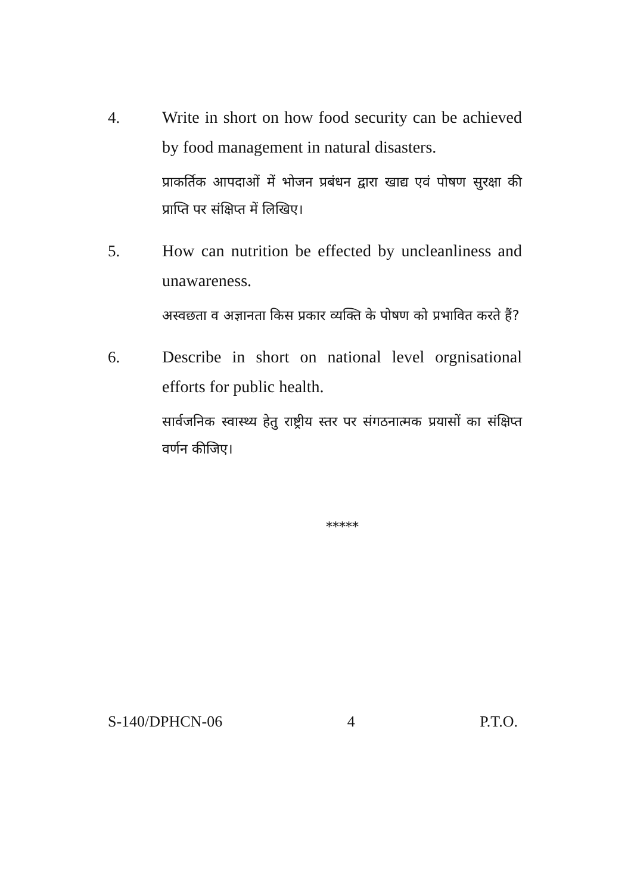4. Write in short on how food security can be achieved by food management in natural disasters.
प्राकर्तिक आपदाओं में भोजन प्रबंधन द्वारा खाद्य एवं पोषण सुरक्षा की प्राप्ति पर संक्षिप्त में लिखिए।
5. How can nutrition be effected by uncleanliness and unawareness.
अस्वछता व अज्ञानता किस प्रकार व्यक्ति के पोषण को प्रभावित करते हैं?
6. Describe in short on national level orgnisational efforts for public health.
सार्वजनिक स्वास्थ्य हेतु राष्ट्रीय स्तर पर संगठनात्मक प्रयासों का संक्षिप्त वर्णन कीजिए।
*****
S-140/DPHCN-06 4 P.T.O.